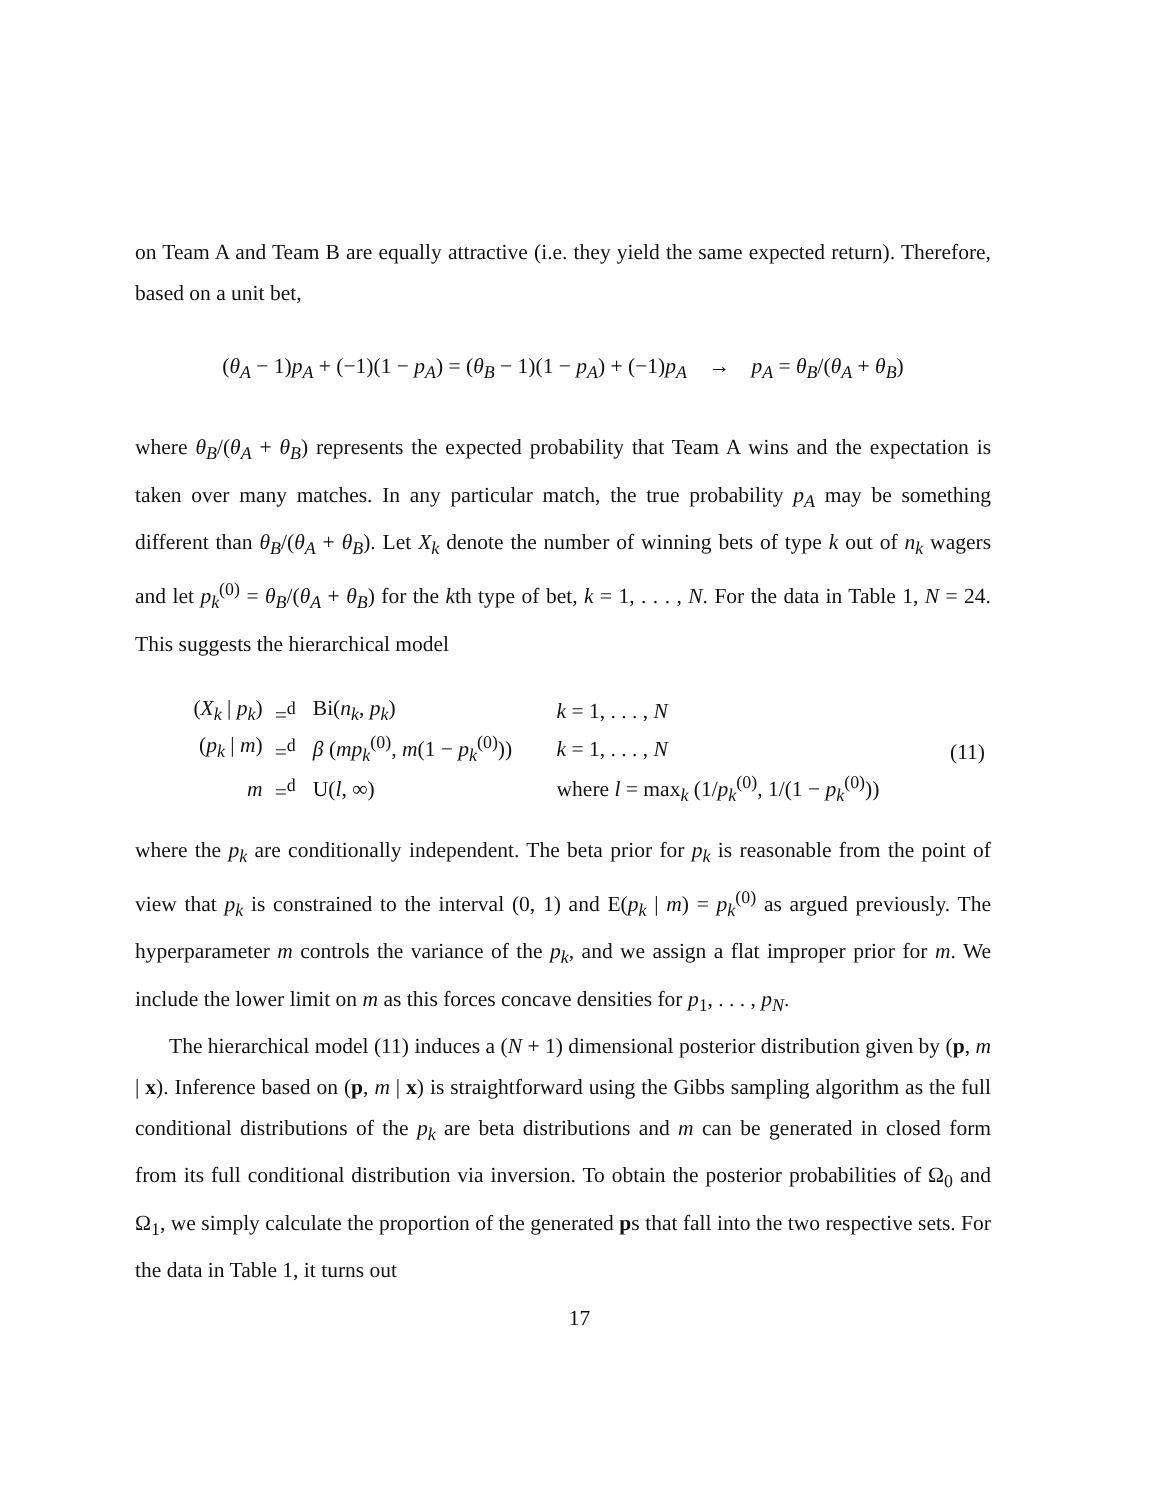on Team A and Team B are equally attractive (i.e. they yield the same expected return). Therefore, based on a unit bet,
(θ<sub>A</sub> − 1)p<sub>A</sub> + (−1)(1 − p<sub>A</sub>) = (θ<sub>B</sub> − 1)(1 − p<sub>A</sub>) + (−1)p<sub>A</sub> → p<sub>A</sub> = θ<sub>B</sub>/(θ<sub>A</sub> + θ<sub>B</sub>)
where θ<sub>B</sub>/(θ<sub>A</sub> + θ<sub>B</sub>) represents the expected probability that Team A wins and the expectation is taken over many matches. In any particular match, the true probability p<sub>A</sub> may be something different than θ<sub>B</sub>/(θ<sub>A</sub> + θ<sub>B</sub>). Let X<sub>k</sub> denote the number of winning bets of type k out of n<sub>k</sub> wagers and let p<sub>k</sub><sup>(0)</sup> = θ<sub>B</sub>/(θ<sub>A</sub> + θ<sub>B</sub>) for the kth type of bet, k = 1, . . . , N. For the data in Table 1, N = 24. This suggests the hierarchical model
| ( X<sub>k</sub> / p<sub>k</sub>) | =<sup>d</sup> | Bi( n<sub>k</sub>, p<sub>k</sub>) | k = 1, . . . , N | (11) |
| ( p<sub>k</sub> / m ) | =<sup>d</sup> | β ( mp<sub>k</sub><sup>(0)</sup>, m (1 − p<sub>k</sub><sup>(0)</sup>)) | k = 1, . . . , N | |
| m | =<sup>d</sup> | U( l , ∞) | where l = max<sub>k</sub> (1/ p<sub>k</sub><sup>(0)</sup>, 1/(1 − p<sub>k</sub><sup>(0)</sup>)) | |
where the p<sub>k</sub> are conditionally independent. The beta prior for p<sub>k</sub> is reasonable from the point of view that p<sub>k</sub> is constrained to the interval (0, 1) and E(p<sub>k</sub> | m) = p<sub>k</sub><sup>(0)</sup> as argued previously. The hyperparameter m controls the variance of the p<sub>k</sub>, and we assign a flat improper prior for m. We include the lower limit on m as this forces concave densities for p<sub>1</sub>, . . . , p<sub>N</sub>.
The hierarchical model (11) induces a (N + 1) dimensional posterior distribution given by (p, m | x). Inference based on (p, m | x) is straightforward using the Gibbs sampling algorithm as the full conditional distributions of the p<sub>k</sub> are beta distributions and m can be generated in closed form from its full conditional distribution via inversion. To obtain the posterior probabilities of Ω<sub>0</sub> and Ω<sub>1</sub>, we simply calculate the proportion of the generated ps that fall into the two respective sets. For the data in Table 1, it turns out
17